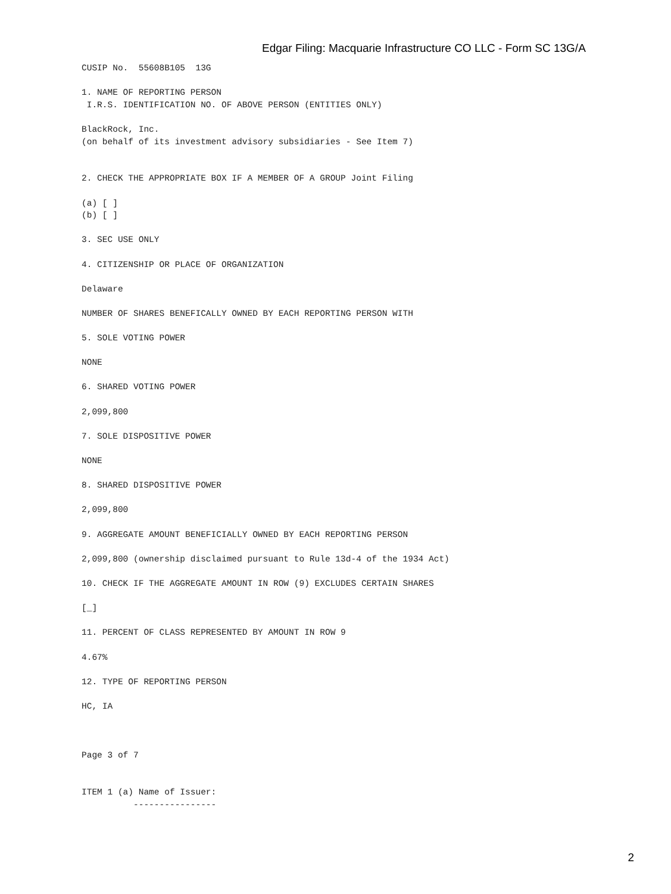Edgar Filing: Macquarie Infrastructure CO LLC - Form SC 13G/A
CUSIP No.  55608B105  13G

1. NAME OF REPORTING PERSON
 I.R.S. IDENTIFICATION NO. OF ABOVE PERSON (ENTITIES ONLY)

BlackRock, Inc.
(on behalf of its investment advisory subsidiaries - See Item 7)


2. CHECK THE APPROPRIATE BOX IF A MEMBER OF A GROUP Joint Filing

(a) [ ]
(b) [ ]

3. SEC USE ONLY

4. CITIZENSHIP OR PLACE OF ORGANIZATION

Delaware

NUMBER OF SHARES BENEFICALLY OWNED BY EACH REPORTING PERSON WITH

5. SOLE VOTING POWER

NONE

6. SHARED VOTING POWER

2,099,800

7. SOLE DISPOSITIVE POWER

NONE

8. SHARED DISPOSITIVE POWER

2,099,800

9. AGGREGATE AMOUNT BENEFICIALLY OWNED BY EACH REPORTING PERSON

2,099,800 (ownership disclaimed pursuant to Rule 13d-4 of the 1934 Act)

10. CHECK IF THE AGGREGATE AMOUNT IN ROW (9) EXCLUDES CERTAIN SHARES

[_]

11. PERCENT OF CLASS REPRESENTED BY AMOUNT IN ROW 9

4.67%

12. TYPE OF REPORTING PERSON

HC, IA



Page 3 of 7


ITEM 1 (a) Name of Issuer:
          ----------------
2